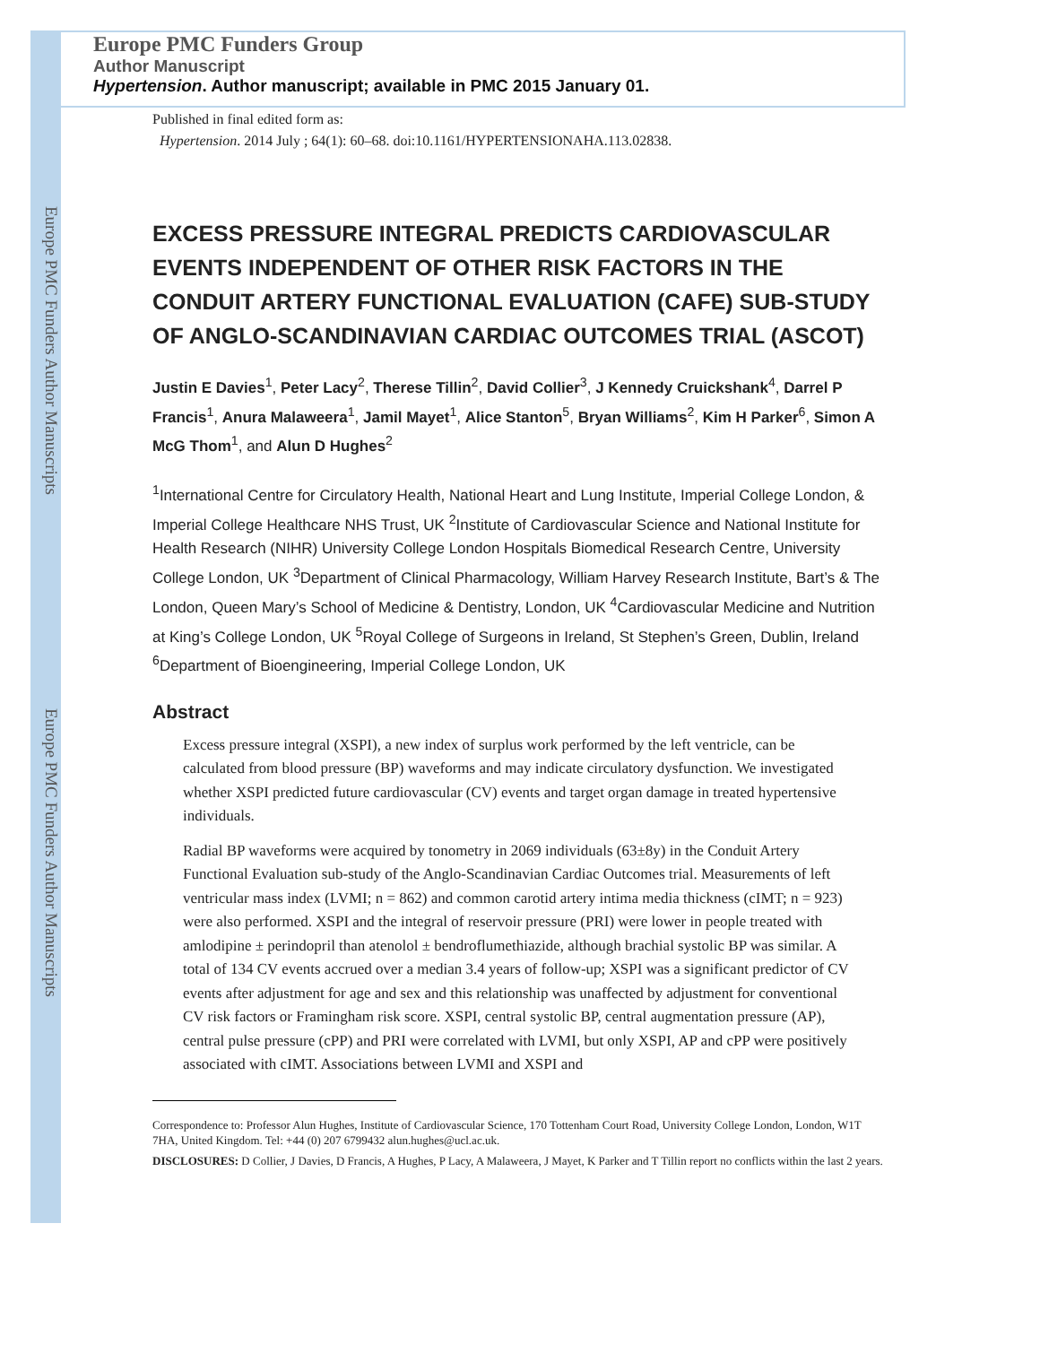Europe PMC Funders Author Manuscripts
Europe PMC Funders Author Manuscripts
Europe PMC Funders Group
Author Manuscript
Hypertension. Author manuscript; available in PMC 2015 January 01.
Published in final edited form as:
Hypertension. 2014 July ; 64(1): 60–68. doi:10.1161/HYPERTENSIONAHA.113.02838.
EXCESS PRESSURE INTEGRAL PREDICTS CARDIOVASCULAR EVENTS INDEPENDENT OF OTHER RISK FACTORS IN THE CONDUIT ARTERY FUNCTIONAL EVALUATION (CAFE) SUB-STUDY OF ANGLO-SCANDINAVIAN CARDIAC OUTCOMES TRIAL (ASCOT)
Justin E Davies<sup>1</sup>, Peter Lacy<sup>2</sup>, Therese Tillin<sup>2</sup>, David Collier<sup>3</sup>, J Kennedy Cruickshank<sup>4</sup>, Darrel P Francis<sup>1</sup>, Anura Malaweera<sup>1</sup>, Jamil Mayet<sup>1</sup>, Alice Stanton<sup>5</sup>, Bryan Williams<sup>2</sup>, Kim H Parker<sup>6</sup>, Simon A McG Thom<sup>1</sup>, and Alun D Hughes<sup>2</sup>
<sup>1</sup> International Centre for Circulatory Health, National Heart and Lung Institute, Imperial College London, & Imperial College Healthcare NHS Trust, UK <sup>2</sup>Institute of Cardiovascular Science and National Institute for Health Research (NIHR) University College London Hospitals Biomedical Research Centre, University College London, UK <sup>3</sup>Department of Clinical Pharmacology, William Harvey Research Institute, Bart’s & The London, Queen Mary’s School of Medicine & Dentistry, London, UK <sup>4</sup>Cardiovascular Medicine and Nutrition at King’s College London, UK <sup>5</sup>Royal College of Surgeons in Ireland, St Stephen’s Green, Dublin, Ireland <sup>6</sup>Department of Bioengineering, Imperial College London, UK
Abstract
Excess pressure integral (XSPI), a new index of surplus work performed by the left ventricle, can be calculated from blood pressure (BP) waveforms and may indicate circulatory dysfunction. We investigated whether XSPI predicted future cardiovascular (CV) events and target organ damage in treated hypertensive individuals.
Radial BP waveforms were acquired by tonometry in 2069 individuals (63±8y) in the Conduit Artery Functional Evaluation sub-study of the Anglo-Scandinavian Cardiac Outcomes trial. Measurements of left ventricular mass index (LVMI; n = 862) and common carotid artery intima media thickness (cIMT; n = 923) were also performed. XSPI and the integral of reservoir pressure (PRI) were lower in people treated with amlodipine ± perindopril than atenolol ± bendroflumethiazide, although brachial systolic BP was similar. A total of 134 CV events accrued over a median 3.4 years of follow-up; XSPI was a significant predictor of CV events after adjustment for age and sex and this relationship was unaffected by adjustment for conventional CV risk factors or Framingham risk score. XSPI, central systolic BP, central augmentation pressure (AP), central pulse pressure (cPP) and PRI were correlated with LVMI, but only XSPI, AP and cPP were positively associated with cIMT. Associations between LVMI and XSPI and
Correspondence to: Professor Alun Hughes, Institute of Cardiovascular Science, 170 Tottenham Court Road, University College London, London, W1T 7HA, United Kingdom. Tel: +44 (0) 207 6799432 alun.hughes@ucl.ac.uk.
DISCLOSURES: D Collier, J Davies, D Francis, A Hughes, P Lacy, A Malaweera, J Mayet, K Parker and T Tillin report no conflicts within the last 2 years.